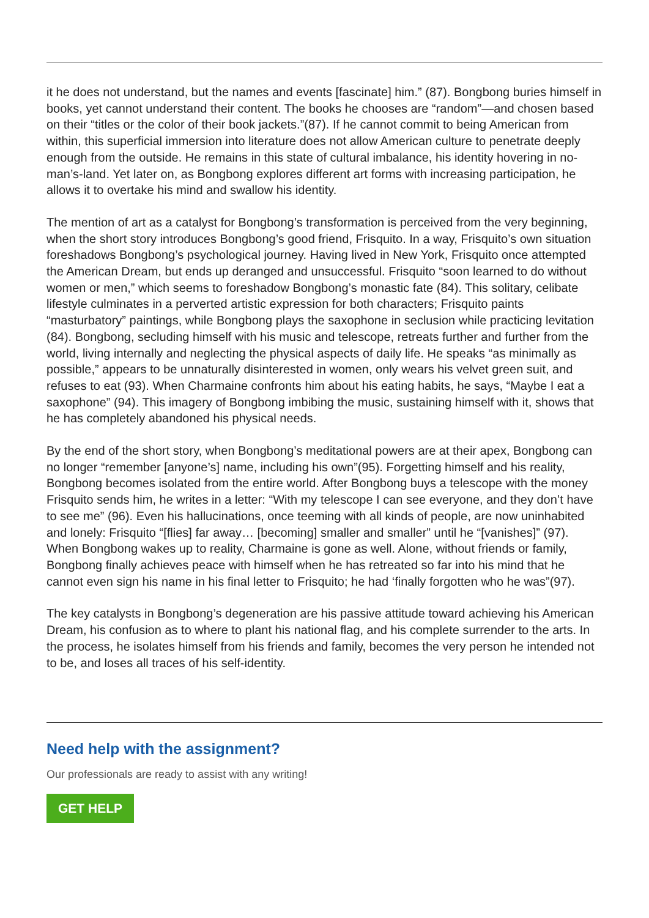it he does not understand, but the names and events [fascinate] him.” (87). Bongbong buries himself in books, yet cannot understand their content. The books he chooses are “random”—and chosen based on their “titles or the color of their book jackets.”(87). If he cannot commit to being American from within, this superficial immersion into literature does not allow American culture to penetrate deeply enough from the outside. He remains in this state of cultural imbalance, his identity hovering in no-man’s-land. Yet later on, as Bongbong explores different art forms with increasing participation, he allows it to overtake his mind and swallow his identity.
The mention of art as a catalyst for Bongbong’s transformation is perceived from the very beginning, when the short story introduces Bongbong’s good friend, Frisquito. In a way, Frisquito’s own situation foreshadows Bongbong’s psychological journey. Having lived in New York, Frisquito once attempted the American Dream, but ends up deranged and unsuccessful. Frisquito “soon learned to do without women or men,” which seems to foreshadow Bongbong’s monastic fate (84). This solitary, celibate lifestyle culminates in a perverted artistic expression for both characters; Frisquito paints “masturbatory” paintings, while Bongbong plays the saxophone in seclusion while practicing levitation (84). Bongbong, secluding himself with his music and telescope, retreats further and further from the world, living internally and neglecting the physical aspects of daily life. He speaks “as minimally as possible,” appears to be unnaturally disinterested in women, only wears his velvet green suit, and refuses to eat (93). When Charmaine confronts him about his eating habits, he says, “Maybe I eat a saxophone” (94). This imagery of Bongbong imbibing the music, sustaining himself with it, shows that he has completely abandoned his physical needs.
By the end of the short story, when Bongbong’s meditational powers are at their apex, Bongbong can no longer “remember [anyone’s] name, including his own”(95). Forgetting himself and his reality, Bongbong becomes isolated from the entire world. After Bongbong buys a telescope with the money Frisquito sends him, he writes in a letter: “With my telescope I can see everyone, and they don’t have to see me” (96). Even his hallucinations, once teeming with all kinds of people, are now uninhabited and lonely: Frisquito “[flies] far away… [becoming] smaller and smaller” until he “[vanishes]” (97). When Bongbong wakes up to reality, Charmaine is gone as well. Alone, without friends or family, Bongbong finally achieves peace with himself when he has retreated so far into his mind that he cannot even sign his name in his final letter to Frisquito; he had ‘finally forgotten who he was”(97).
The key catalysts in Bongbong’s degeneration are his passive attitude toward achieving his American Dream, his confusion as to where to plant his national flag, and his complete surrender to the arts. In the process, he isolates himself from his friends and family, becomes the very person he intended not to be, and loses all traces of his self-identity.
Need help with the assignment?
Our professionals are ready to assist with any writing!
GET HELP